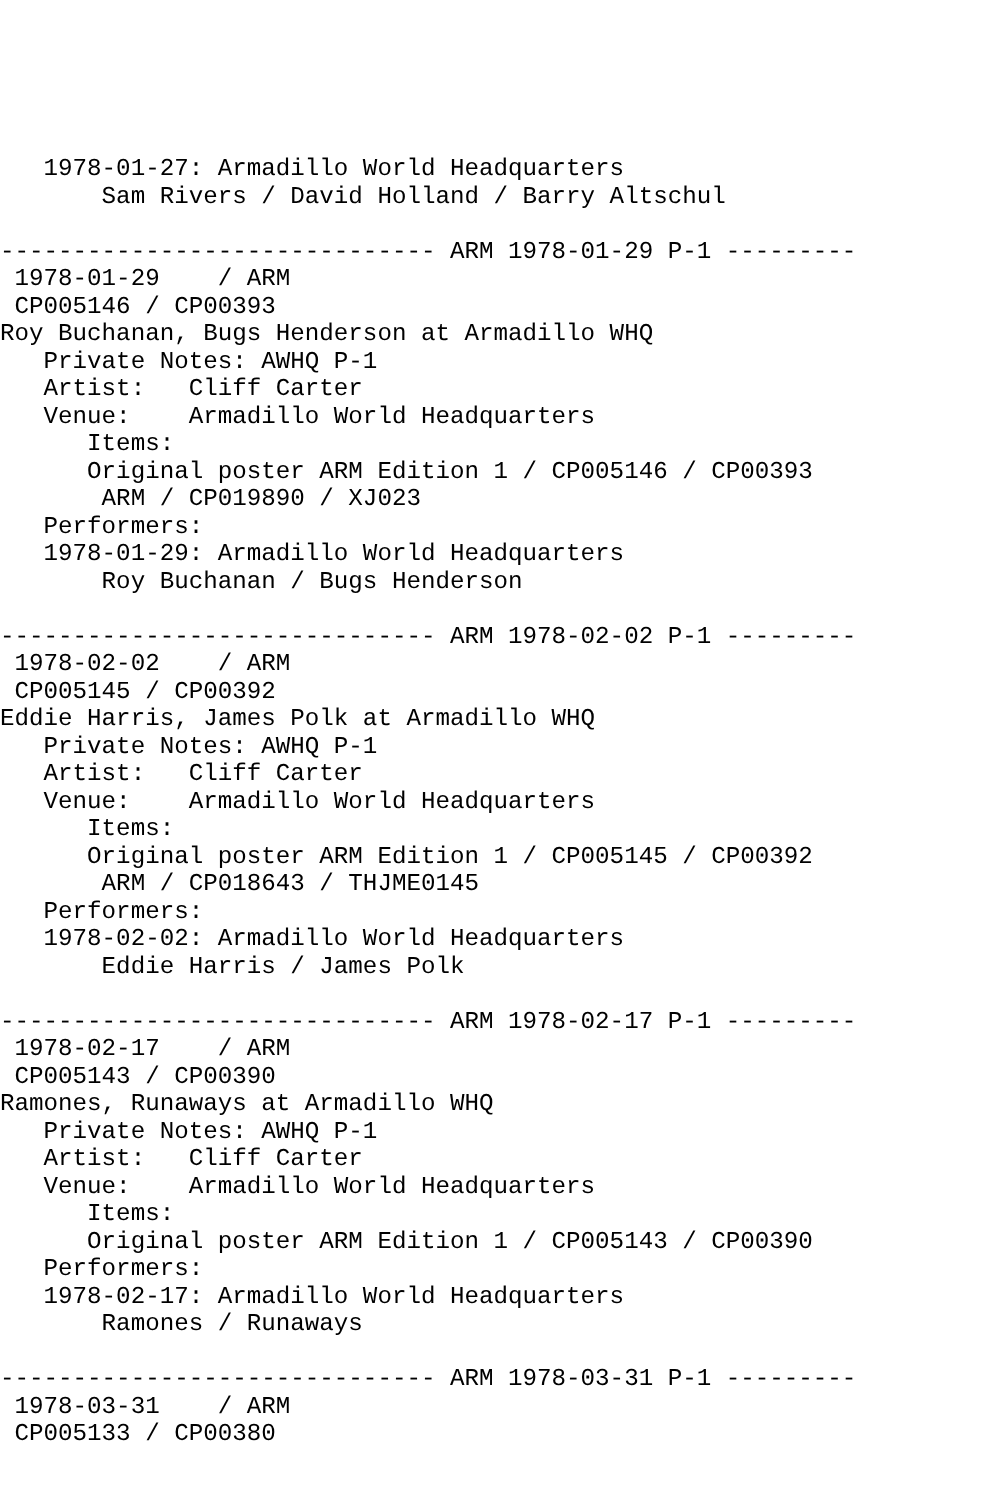1978-01-27: Armadillo World Headquarters
       Sam Rivers / David Holland / Barry Altschul

------------------------------ ARM 1978-01-29 P-1 ---------
 1978-01-29    / ARM
 CP005146 / CP00393
Roy Buchanan, Bugs Henderson at Armadillo WHQ
   Private Notes: AWHQ P-1
   Artist:   Cliff Carter
   Venue:    Armadillo World Headquarters
      Items:
      Original poster ARM Edition 1 / CP005146 / CP00393
       ARM / CP019890 / XJ023
   Performers:
   1978-01-29: Armadillo World Headquarters
       Roy Buchanan / Bugs Henderson

------------------------------ ARM 1978-02-02 P-1 ---------
 1978-02-02    / ARM
 CP005145 / CP00392
Eddie Harris, James Polk at Armadillo WHQ
   Private Notes: AWHQ P-1
   Artist:   Cliff Carter
   Venue:    Armadillo World Headquarters
      Items:
      Original poster ARM Edition 1 / CP005145 / CP00392
       ARM / CP018643 / THJME0145
   Performers:
   1978-02-02: Armadillo World Headquarters
       Eddie Harris / James Polk

------------------------------ ARM 1978-02-17 P-1 ---------
 1978-02-17    / ARM
 CP005143 / CP00390
Ramones, Runaways at Armadillo WHQ
   Private Notes: AWHQ P-1
   Artist:   Cliff Carter
   Venue:    Armadillo World Headquarters
      Items:
      Original poster ARM Edition 1 / CP005143 / CP00390
   Performers:
   1978-02-17: Armadillo World Headquarters
       Ramones / Runaways

------------------------------ ARM 1978-03-31 P-1 ---------
 1978-03-31    / ARM
 CP005133 / CP00380